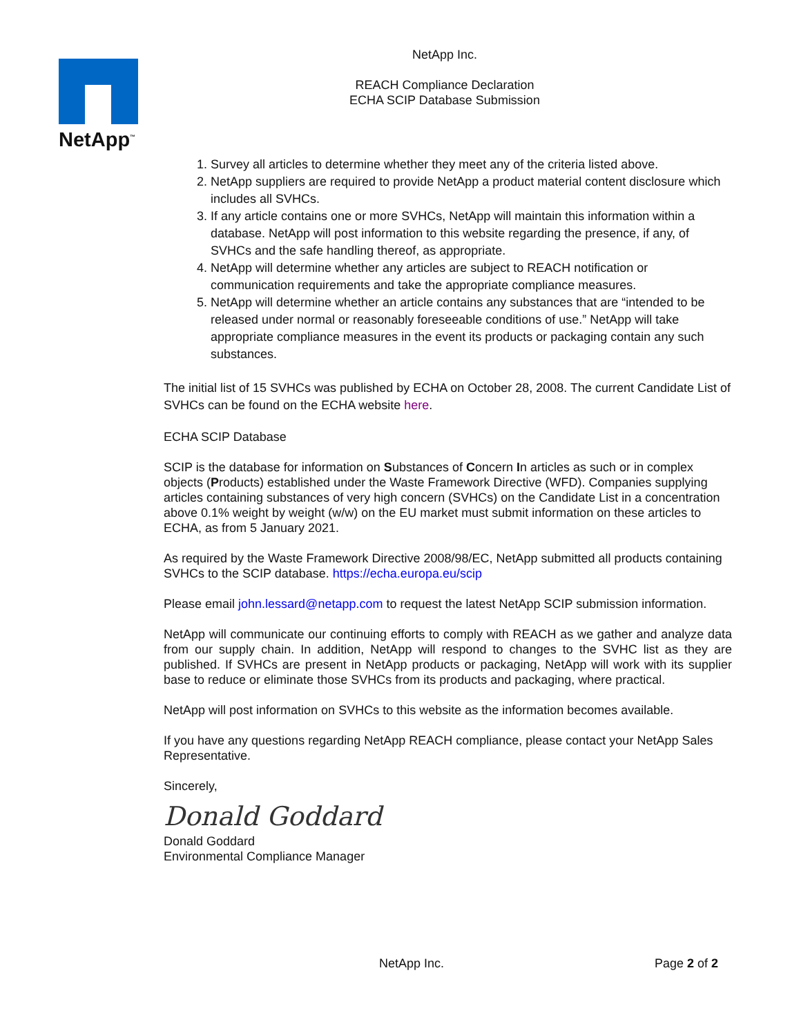NetApp<sup>™</sup>
NetApp Inc.
REACH Compliance Declaration
ECHA SCIP Database Submission
1. Survey all articles to determine whether they meet any of the criteria listed above.
2. NetApp suppliers are required to provide NetApp a product material content disclosure which includes all SVHCs.
3. If any article contains one or more SVHCs, NetApp will maintain this information within a database. NetApp will post information to this website regarding the presence, if any, of SVHCs and the safe handling thereof, as appropriate.
4. NetApp will determine whether any articles are subject to REACH notification or communication requirements and take the appropriate compliance measures.
5. NetApp will determine whether an article contains any substances that are “intended to be released under normal or reasonably foreseeable conditions of use.” NetApp will take appropriate compliance measures in the event its products or packaging contain any such substances.
The initial list of 15 SVHCs was published by ECHA on October 28, 2008. The current Candidate List of SVHCs can be found on the ECHA website here.
ECHA SCIP Database
SCIP is the database for information on Substances of Concern In articles as such or in complex objects (Products) established under the Waste Framework Directive (WFD). Companies supplying articles containing substances of very high concern (SVHCs) on the Candidate List in a concentration above 0.1% weight by weight (w/w) on the EU market must submit information on these articles to ECHA, as from 5 January 2021.
As required by the Waste Framework Directive 2008/98/EC, NetApp submitted all products containing SVHCs to the SCIP database. https://echa.europa.eu/scip
Please email john.lessard@netapp.com to request the latest NetApp SCIP submission information.
NetApp will communicate our continuing efforts to comply with REACH as we gather and analyze data from our supply chain. In addition, NetApp will respond to changes to the SVHC list as they are published. If SVHCs are present in NetApp products or packaging, NetApp will work with its supplier base to reduce or eliminate those SVHCs from its products and packaging, where practical.
NetApp will post information on SVHCs to this website as the information becomes available.
If you have any questions regarding NetApp REACH compliance, please contact your NetApp Sales Representative.
Sincerely,
Donald Goddard
Donald Goddard
Environmental Compliance Manager
NetApp Inc. Page 2 of 2